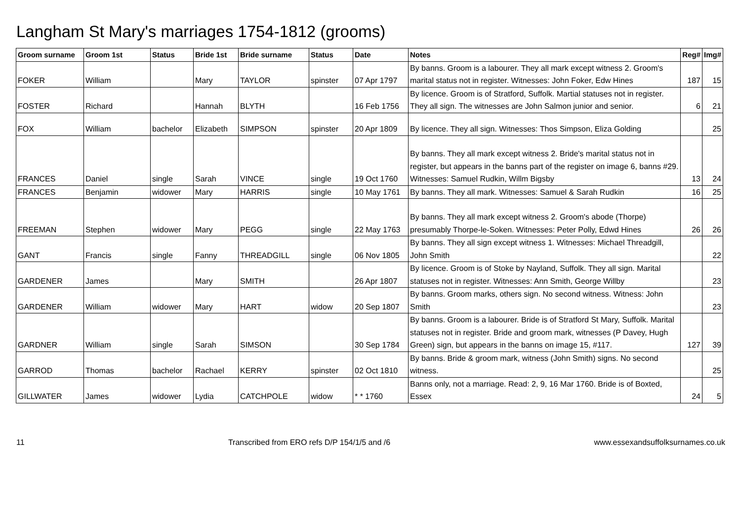Langham St Mary's marriages 1754-1812 (grooms)
| Groom surname | Groom 1st | Status | Bride 1st | Bride surname | Status | Date | Notes | Reg# | Img# |
| --- | --- | --- | --- | --- | --- | --- | --- | --- | --- |
| FOKER | William | | Mary | TAYLOR | spinster | 07 Apr 1797 | By banns. Groom is a labourer. They all mark except witness 2. Groom's marital status not in register. Witnesses: John Foker, Edw Hines | 187 | 15 |
| FOSTER | Richard | | Hannah | BLYTH | | 16 Feb 1756 | By licence. Groom is of Stratford, Suffolk. Martial statuses not in register. They all sign. The witnesses are John Salmon junior and senior. | 6 | 21 |
| FOX | William | bachelor | Elizabeth | SIMPSON | spinster | 20 Apr 1809 | By licence. They all sign. Witnesses: Thos Simpson, Eliza Golding | | 25 |
| FRANCES | Daniel | single | Sarah | VINCE | single | 19 Oct 1760 | By banns. They all mark except witness 2. Bride's marital status not in register, but appears in the banns part of the register on image 6, banns #29. Witnesses: Samuel Rudkin, Willm Bigsby | 13 | 24 |
| FRANCES | Benjamin | widower | Mary | HARRIS | single | 10 May 1761 | By banns. They all mark. Witnesses: Samuel & Sarah Rudkin | 16 | 25 |
| FREEMAN | Stephen | widower | Mary | PEGG | single | 22 May 1763 | By banns. They all mark except witness 2. Groom's abode (Thorpe) presumably Thorpe-le-Soken. Witnesses: Peter Polly, Edwd Hines | 26 | 26 |
| GANT | Francis | single | Fanny | THREADGILL | single | 06 Nov 1805 | By banns. They all sign except witness 1. Witnesses: Michael Threadgill, John Smith | | 22 |
| GARDENER | James | | Mary | SMITH | | 26 Apr 1807 | By licence. Groom is of Stoke by Nayland, Suffolk. They all sign. Marital statuses not in register. Witnesses: Ann Smith, George Willby | | 23 |
| GARDENER | William | widower | Mary | HART | widow | 20 Sep 1807 | By banns. Groom marks, others sign. No second witness. Witness: John Smith | | 23 |
| GARDNER | William | single | Sarah | SIMSON | | 30 Sep 1784 | By banns. Groom is a labourer. Bride is of Stratford St Mary, Suffolk. Marital statuses not in register. Bride and groom mark, witnesses (P Davey, Hugh Green) sign, but appears in the banns on image 15, #117. | 127 | 39 |
| GARROD | Thomas | bachelor | Rachael | KERRY | spinster | 02 Oct 1810 | By banns. Bride & groom mark, witness (John Smith) signs. No second witness. | | 25 |
| GILLWATER | James | widower | Lydia | CATCHPOLE | widow | * * 1760 | Banns only, not a marriage. Read: 2, 9, 16 Mar 1760. Bride is of Boxted, Essex | 24 | 5 |
11 Transcribed from ERO refs D/P 154/1/5 and /6 www.essexandsuffolksurnames.co.uk